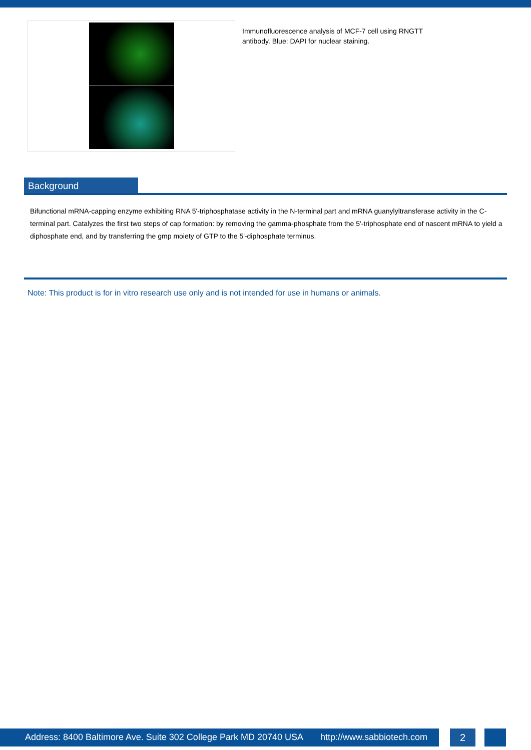Immunofluorescence analysis of MCF-7 cell using RNGTT antibody. Blue: DAPI for nuclear staining.
Background
Bifunctional mRNA-capping enzyme exhibiting RNA 5'-triphosphatase activity in the N-terminal part and mRNA guanylyltransferase activity in the C-terminal part. Catalyzes the first two steps of cap formation: by removing the gamma-phosphate from the 5'-triphosphate end of nascent mRNA to yield a diphosphate end, and by transferring the gmp moiety of GTP to the 5'-diphosphate terminus.
Note: This product is for in vitro research use only and is not intended for use in humans or animals.
Address: 8400 Baltimore Ave. Suite 302 College Park MD 20740 USA http://www.sabbiotech.com
2